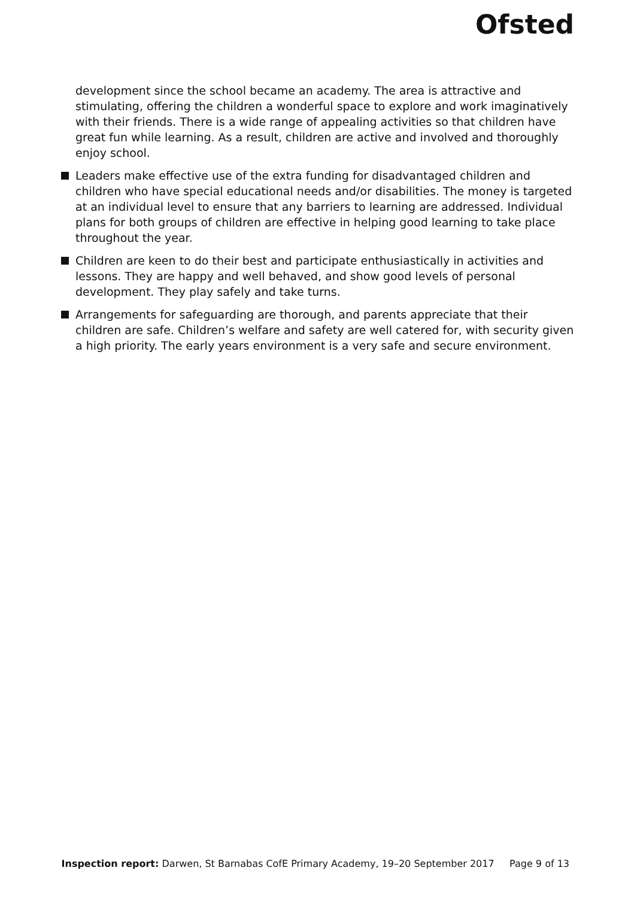Ofsted
development since the school became an academy. The area is attractive and stimulating, offering the children a wonderful space to explore and work imaginatively with their friends. There is a wide range of appealing activities so that children have great fun while learning. As a result, children are active and involved and thoroughly enjoy school.
Leaders make effective use of the extra funding for disadvantaged children and children who have special educational needs and/or disabilities. The money is targeted at an individual level to ensure that any barriers to learning are addressed. Individual plans for both groups of children are effective in helping good learning to take place throughout the year.
Children are keen to do their best and participate enthusiastically in activities and lessons. They are happy and well behaved, and show good levels of personal development. They play safely and take turns.
Arrangements for safeguarding are thorough, and parents appreciate that their children are safe. Children’s welfare and safety are well catered for, with security given a high priority. The early years environment is a very safe and secure environment.
Inspection report: Darwen, St Barnabas CofE Primary Academy, 19–20 September 2017 Page 9 of 13